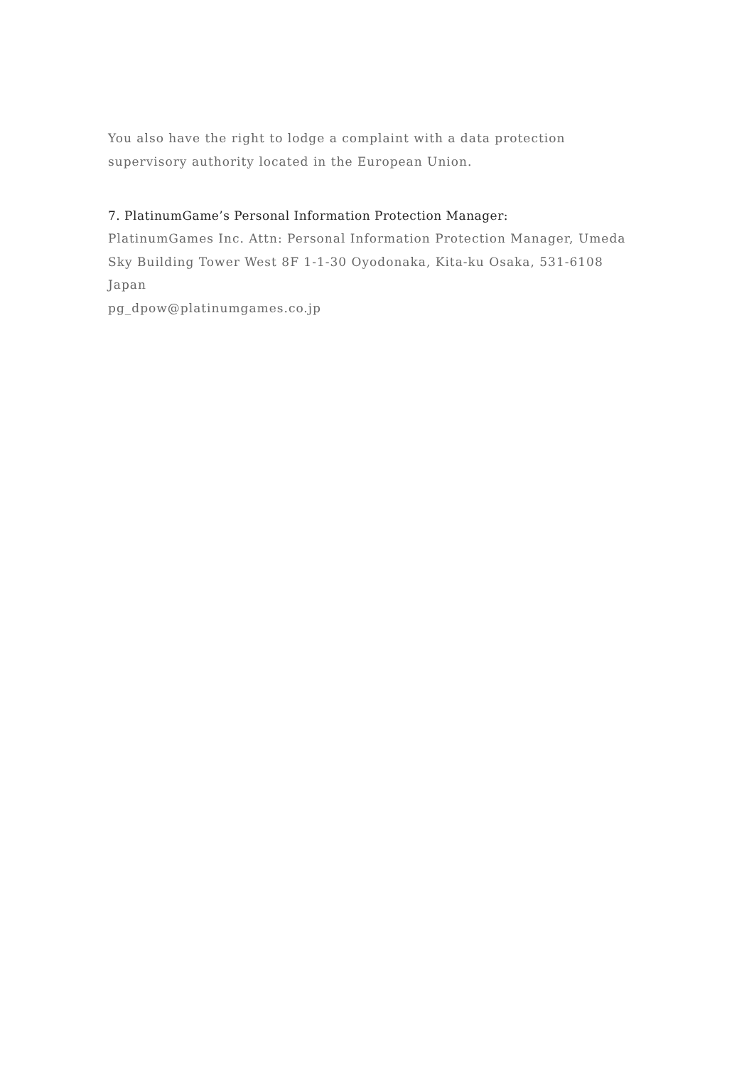You also have the right to lodge a complaint with a data protection supervisory authority located in the European Union.
7. PlatinumGame’s Personal Information Protection Manager:
PlatinumGames Inc. Attn: Personal Information Protection Manager, Umeda Sky Building Tower West 8F 1-1-30 Oyodonaka, Kita-ku Osaka, 531-6108 Japan
pg_dpow@platinumgames.co.jp